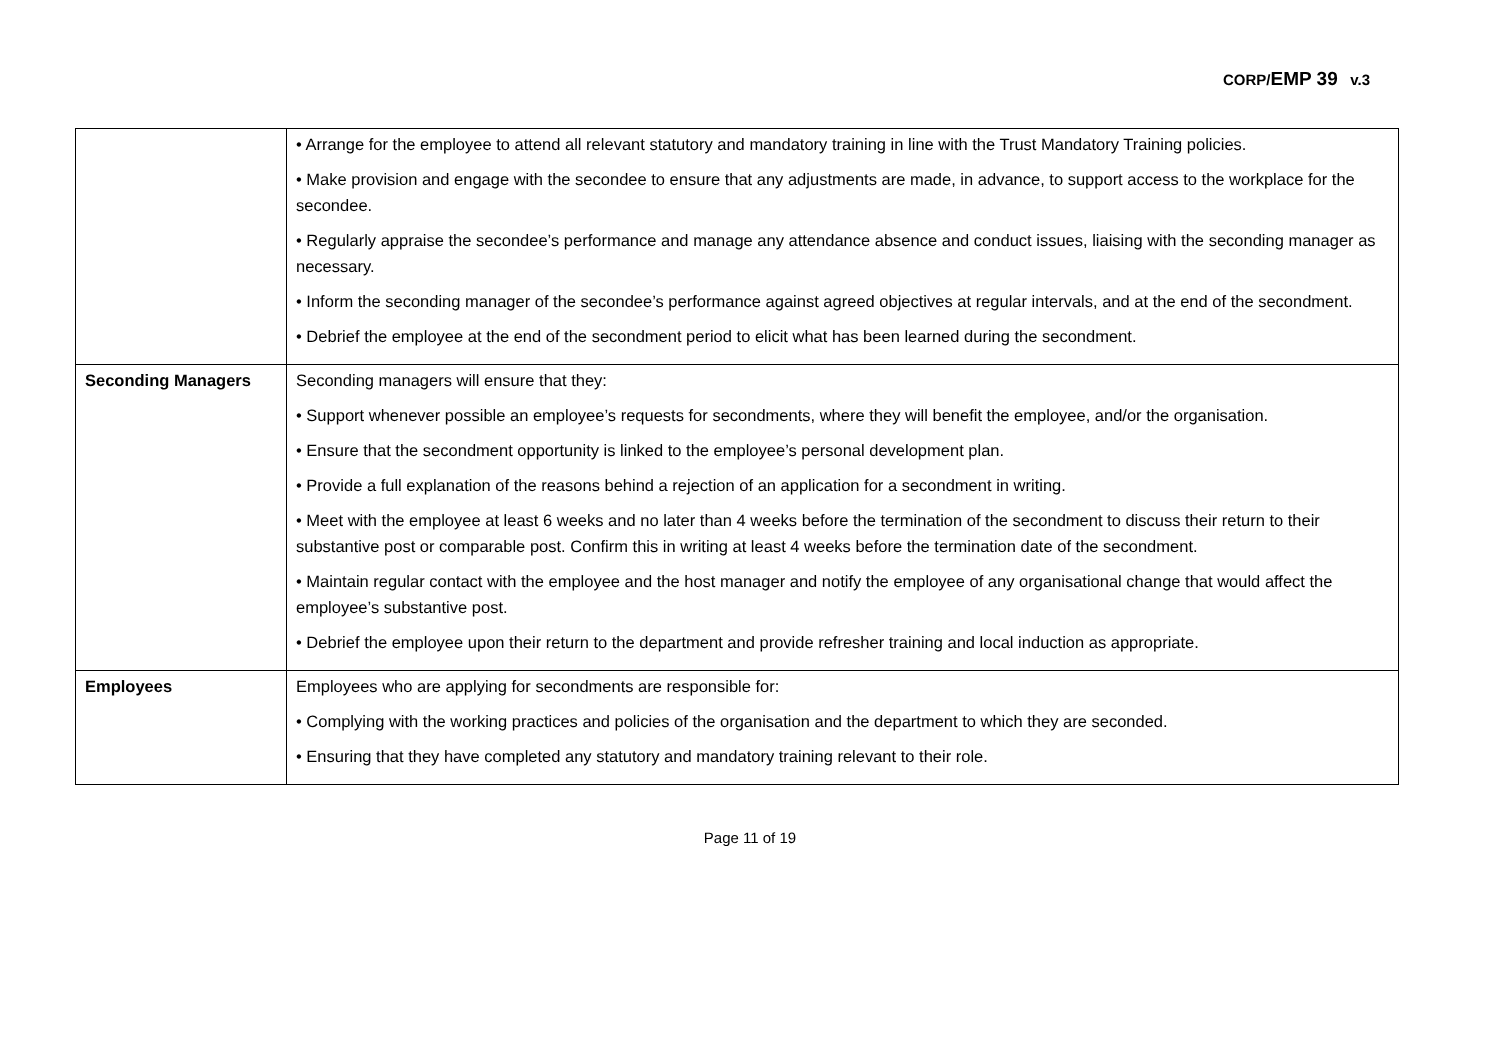CORP/EMP 39 v.3
| | • Arrange for the employee to attend all relevant statutory and mandatory training in line with the Trust Mandatory Training policies. • Make provision and engage with the secondee to ensure that any adjustments are made, in advance, to support access to the workplace for the secondee. • Regularly appraise the secondee’s performance and manage any attendance absence and conduct issues, liaising with the seconding manager as necessary. • Inform the seconding manager of the secondee’s performance against agreed objectives at regular intervals, and at the end of the secondment. • Debrief the employee at the end of the secondment period to elicit what has been learned during the secondment. |
| Seconding Managers | Seconding managers will ensure that they: • Support whenever possible an employee’s requests for secondments, where they will benefit the employee, and/or the organisation. • Ensure that the secondment opportunity is linked to the employee’s personal development plan. • Provide a full explanation of the reasons behind a rejection of an application for a secondment in writing. • Meet with the employee at least 6 weeks and no later than 4 weeks before the termination of the secondment to discuss their return to their substantive post or comparable post. Confirm this in writing at least 4 weeks before the termination date of the secondment. • Maintain regular contact with the employee and the host manager and notify the employee of any organisational change that would affect the employee’s substantive post. • Debrief the employee upon their return to the department and provide refresher training and local induction as appropriate. |
| Employees | Employees who are applying for secondments are responsible for: • Complying with the working practices and policies of the organisation and the department to which they are seconded. • Ensuring that they have completed any statutory and mandatory training relevant to their role. |
Page 11 of 19